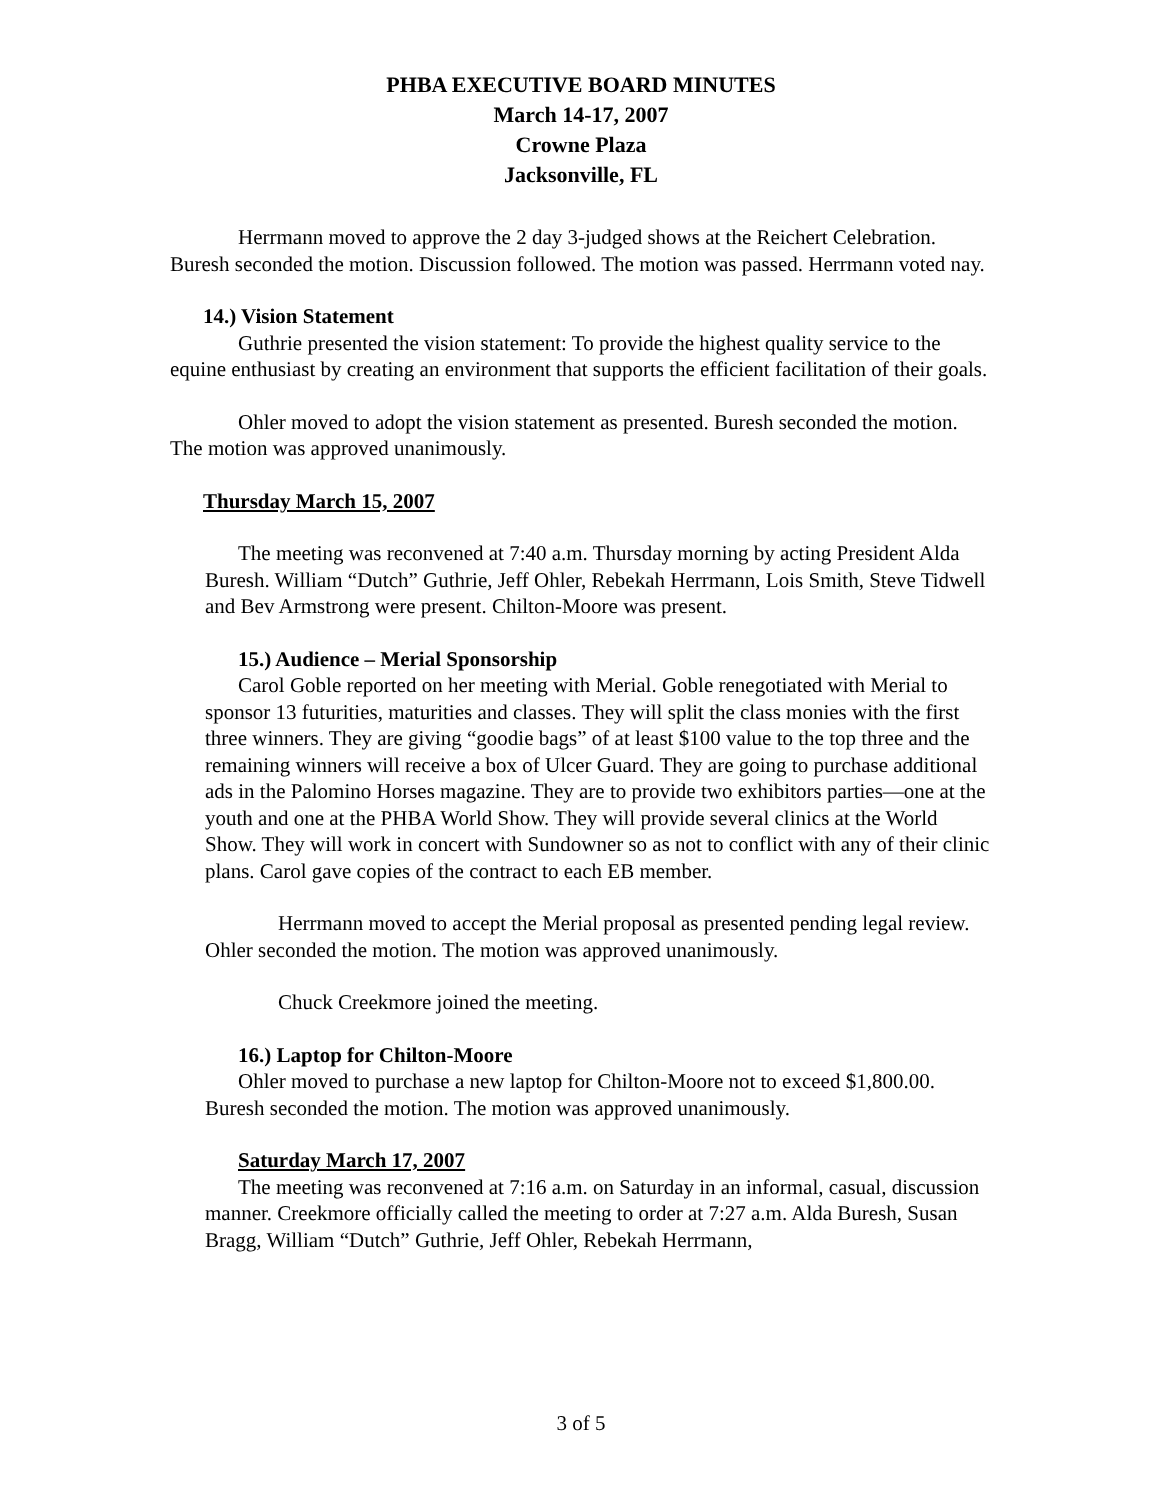PHBA EXECUTIVE BOARD MINUTES
March 14-17, 2007
Crowne Plaza
Jacksonville, FL
Herrmann moved to approve the 2 day 3-judged shows at the Reichert Celebration. Buresh seconded the motion. Discussion followed. The motion was passed. Herrmann voted nay.
14.) Vision Statement
Guthrie presented the vision statement: To provide the highest quality service to the equine enthusiast by creating an environment that supports the efficient facilitation of their goals.
Ohler moved to adopt the vision statement as presented. Buresh seconded the motion. The motion was approved unanimously.
Thursday March 15, 2007
The meeting was reconvened at 7:40 a.m. Thursday morning by acting President Alda Buresh. William “Dutch” Guthrie, Jeff Ohler, Rebekah Herrmann, Lois Smith, Steve Tidwell and Bev Armstrong were present. Chilton-Moore was present.
15.) Audience – Merial Sponsorship
Carol Goble reported on her meeting with Merial. Goble renegotiated with Merial to sponsor 13 futurities, maturities and classes. They will split the class monies with the first three winners. They are giving “goodie bags” of at least $100 value to the top three and the remaining winners will receive a box of Ulcer Guard. They are going to purchase additional ads in the Palomino Horses magazine. They are to provide two exhibitors parties—one at the youth and one at the PHBA World Show. They will provide several clinics at the World Show. They will work in concert with Sundowner so as not to conflict with any of their clinic plans. Carol gave copies of the contract to each EB member.
Herrmann moved to accept the Merial proposal as presented pending legal review. Ohler seconded the motion. The motion was approved unanimously.
Chuck Creekmore joined the meeting.
16.) Laptop for Chilton-Moore
Ohler moved to purchase a new laptop for Chilton-Moore not to exceed $1,800.00. Buresh seconded the motion. The motion was approved unanimously.
Saturday March 17, 2007
The meeting was reconvened at 7:16 a.m. on Saturday in an informal, casual, discussion manner. Creekmore officially called the meeting to order at 7:27 a.m. Alda Buresh, Susan Bragg, William “Dutch” Guthrie, Jeff Ohler, Rebekah Herrmann,
3 of 5